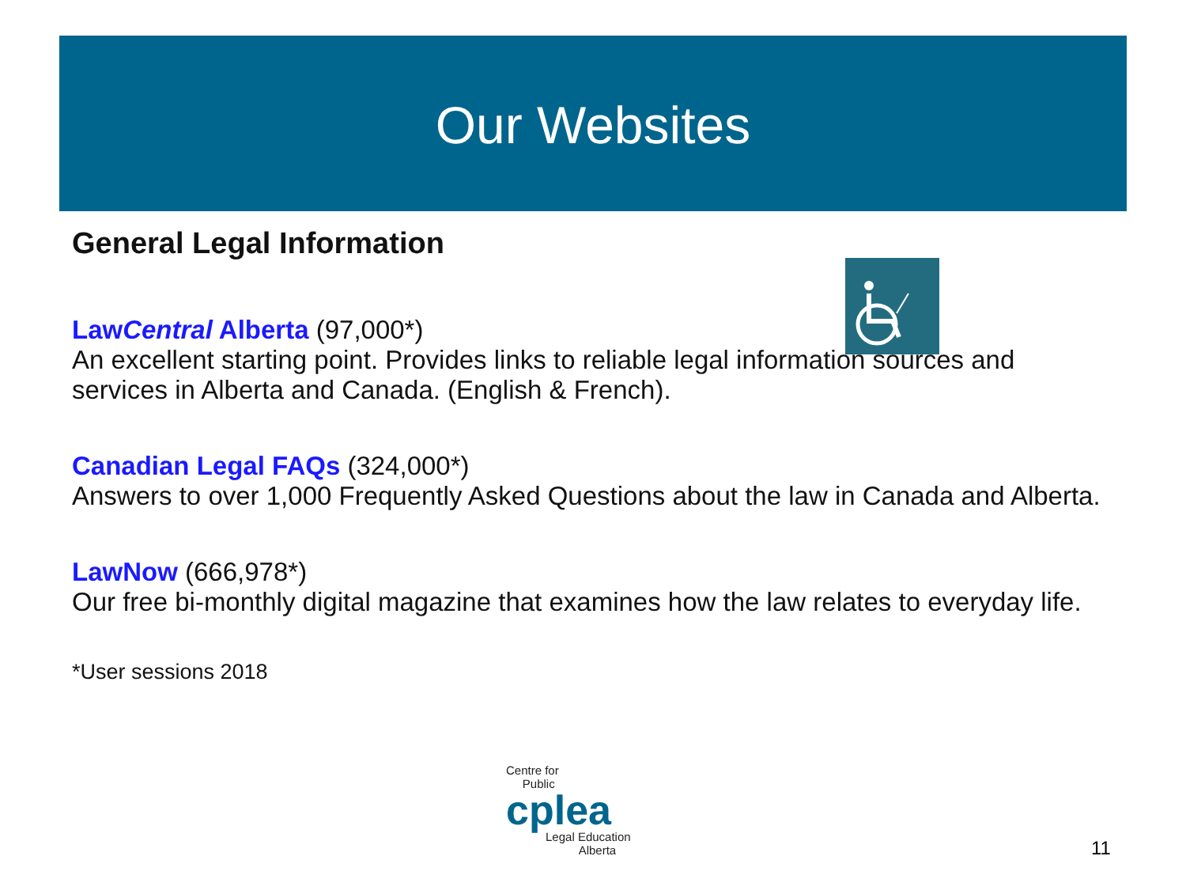Our Websites
General Legal Information
LawCentral Alberta (97,000*)
An excellent starting point. Provides links to reliable legal information sources and services in Alberta and Canada. (English & French).
Canadian Legal FAQs (324,000*)
Answers to over 1,000 Frequently Asked Questions about the law in Canada and Alberta.
LawNow (666,978*)
Our free bi-monthly digital magazine that examines how the law relates to everyday life.
*User sessions 2018
Centre for
Public
cplea
Legal Education
Alberta
11